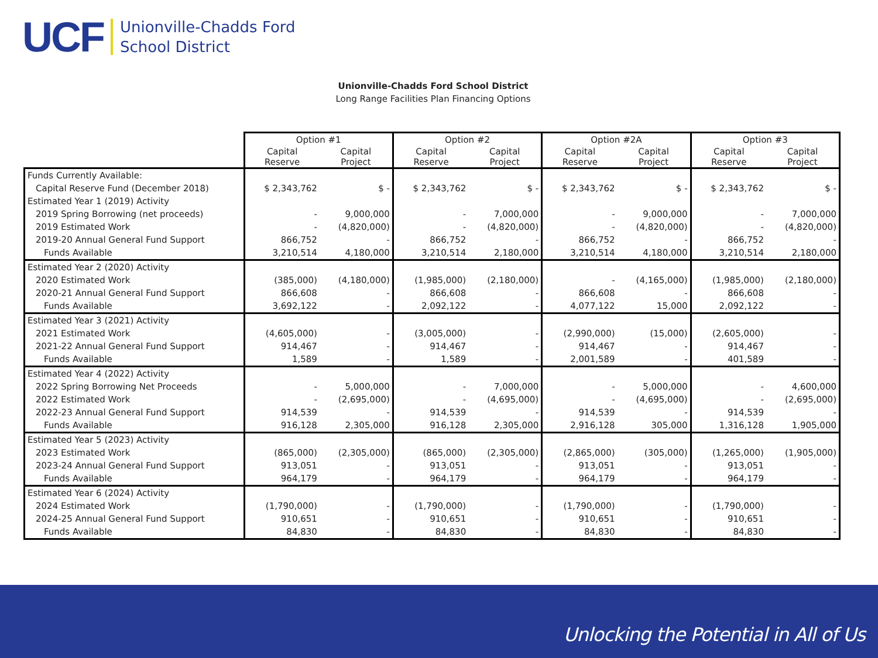UCF Unionville-Chadds Ford
School District
Unionville-Chadds Ford School District
Long Range Facilities Plan Financing Options
| | Option #1 | | Option #2 | | Option #2A | | Option #3 | |
| --- | --- | --- | --- | --- | --- | --- | --- | --- |
| | Capital Reserve | Capital Project | Capital Reserve | Capital Project | Capital Reserve | Capital Project | Capital Reserve | Capital Project |
| Funds Currently Available: | | | | | | | | |
| Capital Reserve Fund (December 2018) | $ 2,343,762 | $ - | $ 2,343,762 | $ - | $ 2,343,762 | $ - | $ 2,343,762 | $ - |
| Estimated Year 1 (2019) Activity | | | | | | | | |
| 2019 Spring Borrowing (net proceeds) | - | 9,000,000 | - | 7,000,000 | - | 9,000,000 | - | 7,000,000 |
| 2019 Estimated Work | - | (4,820,000) | - | (4,820,000) | - | (4,820,000) | - | (4,820,000) |
| 2019-20 Annual General Fund Support | 866,752 | - | 866,752 | - | 866,752 | - | 866,752 | - |
| Funds Available | 3,210,514 | 4,180,000 | 3,210,514 | 2,180,000 | 3,210,514 | 4,180,000 | 3,210,514 | 2,180,000 |
| Estimated Year 2 (2020) Activity | | | | | | | | |
| 2020 Estimated Work | (385,000) | (4,180,000) | (1,985,000) | (2,180,000) | - | (4,165,000) | (1,985,000) | (2,180,000) |
| 2020-21 Annual General Fund Support | 866,608 | - | 866,608 | - | 866,608 | - | 866,608 | - |
| Funds Available | 3,692,122 | - | 2,092,122 | - | 4,077,122 | 15,000 | 2,092,122 | - |
| Estimated Year 3 (2021) Activity | | | | | | | | |
| 2021 Estimated Work | (4,605,000) | - | (3,005,000) | - | (2,990,000) | (15,000) | (2,605,000) | - |
| 2021-22 Annual General Fund Support | 914,467 | - | 914,467 | - | 914,467 | - | 914,467 | - |
| Funds Available | 1,589 | - | 1,589 | - | 2,001,589 | - | 401,589 | - |
| Estimated Year 4 (2022) Activity | | | | | | | | |
| 2022 Spring Borrowing Net Proceeds | - | 5,000,000 | - | 7,000,000 | - | 5,000,000 | - | 4,600,000 |
| 2022 Estimated Work | - | (2,695,000) | - | (4,695,000) | - | (4,695,000) | - | (2,695,000) |
| 2022-23 Annual General Fund Support | 914,539 | - | 914,539 | - | 914,539 | - | 914,539 | - |
| Funds Available | 916,128 | 2,305,000 | 916,128 | 2,305,000 | 2,916,128 | 305,000 | 1,316,128 | 1,905,000 |
| Estimated Year 5 (2023) Activity | | | | | | | | |
| 2023 Estimated Work | (865,000) | (2,305,000) | (865,000) | (2,305,000) | (2,865,000) | (305,000) | (1,265,000) | (1,905,000) |
| 2023-24 Annual General Fund Support | 913,051 | - | 913,051 | - | 913,051 | - | 913,051 | - |
| Funds Available | 964,179 | - | 964,179 | - | 964,179 | - | 964,179 | - |
| Estimated Year 6 (2024) Activity | | | | | | | | |
| 2024 Estimated Work | (1,790,000) | - | (1,790,000) | - | (1,790,000) | - | (1,790,000) | - |
| 2024-25 Annual General Fund Support | 910,651 | - | 910,651 | - | 910,651 | - | 910,651 | - |
| Funds Available | 84,830 | - | 84,830 | - | 84,830 | - | 84,830 | - |
Unlocking the Potential in All of Us